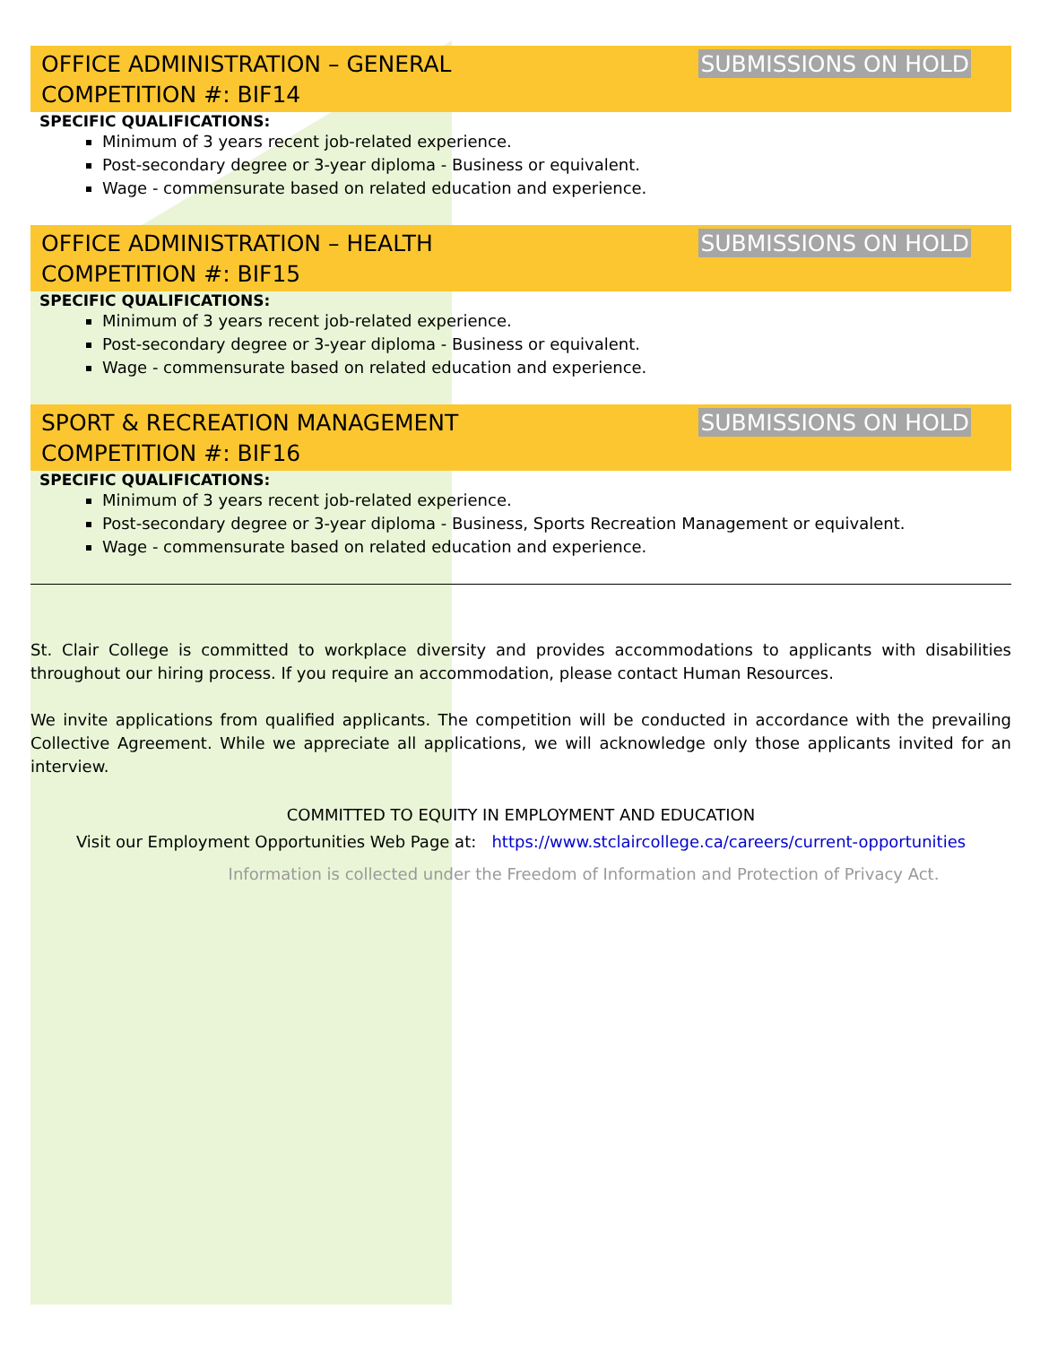OFFICE ADMINISTRATION – GENERAL
COMPETITION #: BIF14 SUBMISSIONS ON HOLD
SPECIFIC QUALIFICATIONS:
Minimum of 3 years recent job-related experience.
Post-secondary degree or 3-year diploma - Business or equivalent.
Wage - commensurate based on related education and experience.
OFFICE ADMINISTRATION – HEALTH
COMPETITION #: BIF15 SUBMISSIONS ON HOLD
SPECIFIC QUALIFICATIONS:
Minimum of 3 years recent job-related experience.
Post-secondary degree or 3-year diploma - Business or equivalent.
Wage - commensurate based on related education and experience.
SPORT & RECREATION MANAGEMENT
COMPETITION #: BIF16 SUBMISSIONS ON HOLD
SPECIFIC QUALIFICATIONS:
Minimum of 3 years recent job-related experience.
Post-secondary degree or 3-year diploma - Business, Sports Recreation Management or equivalent.
Wage - commensurate based on related education and experience.
St. Clair College is committed to workplace diversity and provides accommodations to applicants with disabilities throughout our hiring process. If you require an accommodation, please contact Human Resources.
We invite applications from qualified applicants. The competition will be conducted in accordance with the prevailing Collective Agreement. While we appreciate all applications, we will acknowledge only those applicants invited for an interview.
COMMITTED TO EQUITY IN EMPLOYMENT AND EDUCATION
Visit our Employment Opportunities Web Page at: https://www.stclaircollege.ca/careers/current-opportunities
Information is collected under the Freedom of Information and Protection of Privacy Act.